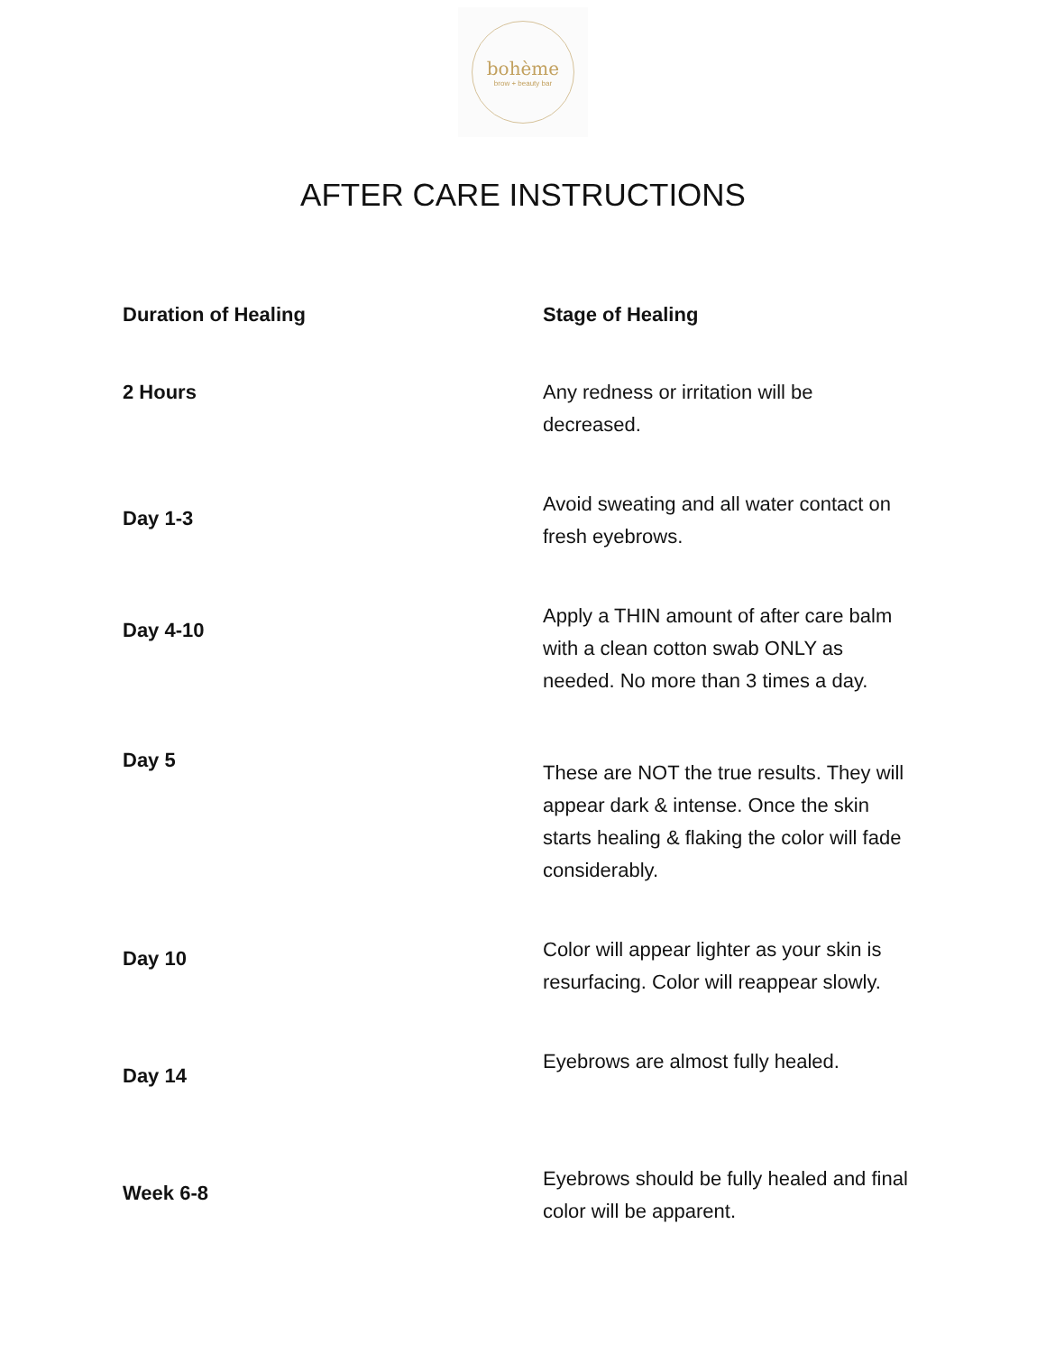bohème
brow + beauty bar
AFTER CARE INSTRUCTIONS
| Duration of Healing | Stage of Healing |
| --- | --- |
| 2 Hours | Any redness or irritation will be decreased. |
| Day 1-3 | Avoid sweating and all water contact on fresh eyebrows. |
| Day 4-10 | Apply a THIN amount of after care balm with a clean cotton swab ONLY as needed. No more than 3 times a day. |
| Day 5 | These are NOT the true results. They will appear dark & intense. Once the skin starts healing & flaking the color will fade considerably. |
| Day 10 | Color will appear lighter as your skin is resurfacing. Color will reappear slowly. |
| Day 14 | Eyebrows are almost fully healed. |
| Week 6-8 | Eyebrows should be fully healed and final color will be apparent. |